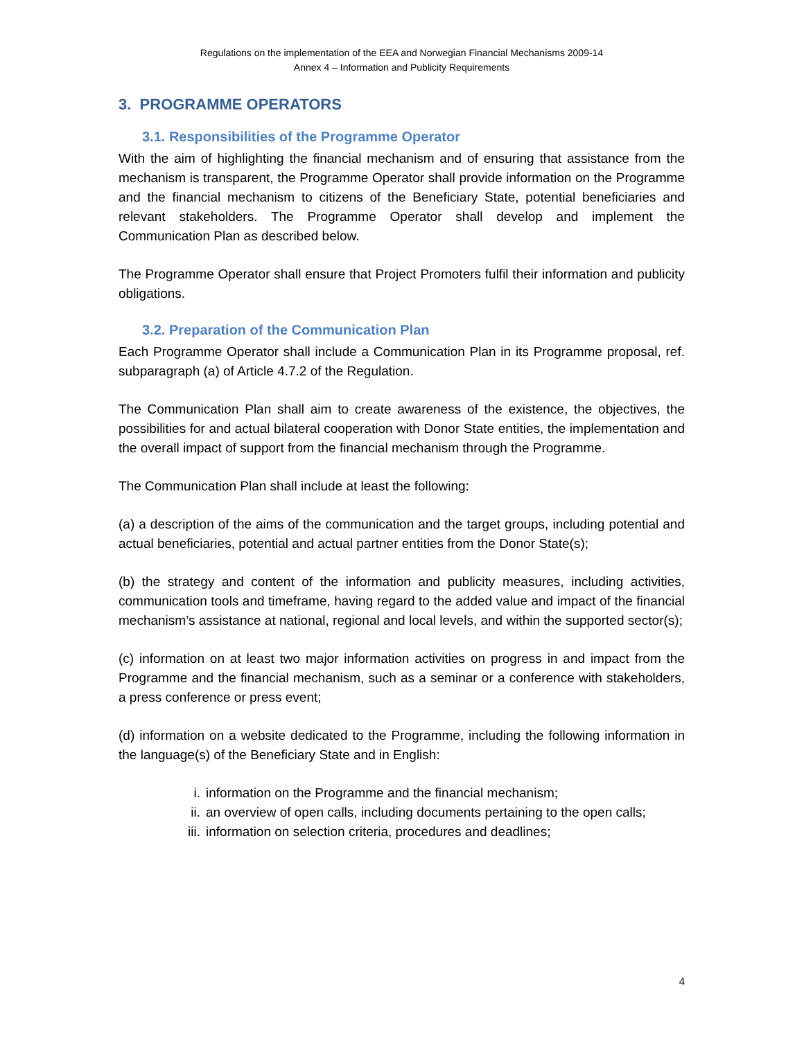Regulations on the implementation of the EEA and Norwegian Financial Mechanisms 2009-14
Annex 4 – Information and Publicity Requirements
3. PROGRAMME OPERATORS
3.1. Responsibilities of the Programme Operator
With the aim of highlighting the financial mechanism and of ensuring that assistance from the mechanism is transparent, the Programme Operator shall provide information on the Programme and the financial mechanism to citizens of the Beneficiary State, potential beneficiaries and relevant stakeholders. The Programme Operator shall develop and implement the Communication Plan as described below.
The Programme Operator shall ensure that Project Promoters fulfil their information and publicity obligations.
3.2. Preparation of the Communication Plan
Each Programme Operator shall include a Communication Plan in its Programme proposal, ref. subparagraph (a) of Article 4.7.2 of the Regulation.
The Communication Plan shall aim to create awareness of the existence, the objectives, the possibilities for and actual bilateral cooperation with Donor State entities, the implementation and the overall impact of support from the financial mechanism through the Programme.
The Communication Plan shall include at least the following:
(a) a description of the aims of the communication and the target groups, including potential and actual beneficiaries, potential and actual partner entities from the Donor State(s);
(b) the strategy and content of the information and publicity measures, including activities, communication tools and timeframe, having regard to the added value and impact of the financial mechanism’s assistance at national, regional and local levels, and within the supported sector(s);
(c) information on at least two major information activities on progress in and impact from the Programme and the financial mechanism, such as a seminar or a conference with stakeholders, a press conference or press event;
(d) information on a website dedicated to the Programme, including the following information in the language(s) of the Beneficiary State and in English:
i. information on the Programme and the financial mechanism;
ii. an overview of open calls, including documents pertaining to the open calls;
iii. information on selection criteria, procedures and deadlines;
4